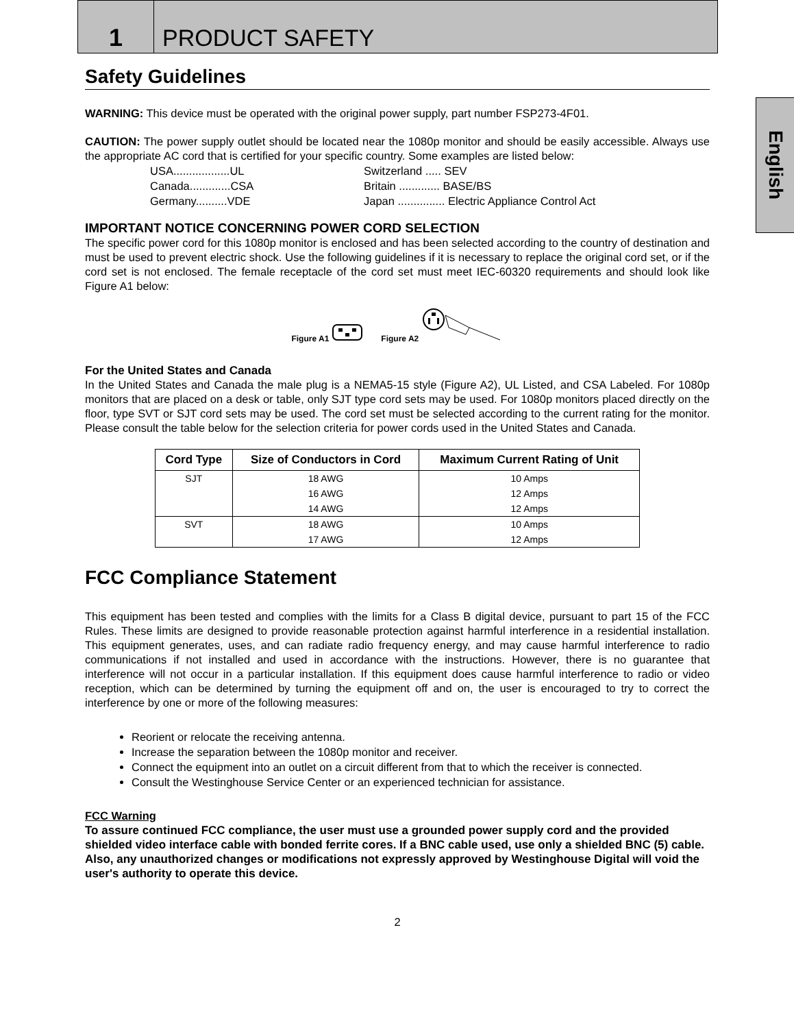1
PRODUCT SAFETY
English
Safety Guidelines
WARNING: This device must be operated with the original power supply, part number FSP273-4F01.
CAUTION: The power supply outlet should be located near the 1080p monitor and should be easily accessible. Always use the appropriate AC cord that is certified for your specific country. Some examples are listed below:
USA..................UL
Switzerland ..... SEV
Canada.............CSA
Britain ............. BASE/BS
Germany..........VDE
Japan ............... Electric Appliance Control Act
IMPORTANT NOTICE CONCERNING POWER CORD SELECTION
The specific power cord for this 1080p monitor is enclosed and has been selected according to the country of destination and must be used to prevent electric shock. Use the following guidelines if it is necessary to replace the original cord set, or if the cord set is not enclosed. The female receptacle of the cord set must meet IEC-60320 requirements and should look like Figure A1 below:
Figure A1 Figure A2
For the United States and Canada
In the United States and Canada the male plug is a NEMA5-15 style (Figure A2), UL Listed, and CSA Labeled. For 1080p monitors that are placed on a desk or table, only SJT type cord sets may be used. For 1080p monitors placed directly on the floor, type SVT or SJT cord sets may be used. The cord set must be selected according to the current rating for the monitor. Please consult the table below for the selection criteria for power cords used in the United States and Canada.
| Cord Type | Size of Conductors in Cord | Maximum Current Rating of Unit |
| --- | --- | --- |
| SJT | 18 AWG | 10 Amps |
| | 16 AWG | 12 Amps |
| | 14 AWG | 12 Amps |
| SVT | 18 AWG | 10 Amps |
| | 17 AWG | 12 Amps |
FCC Compliance Statement
This equipment has been tested and complies with the limits for a Class B digital device, pursuant to part 15 of the FCC Rules. These limits are designed to provide reasonable protection against harmful interference in a residential installation. This equipment generates, uses, and can radiate radio frequency energy, and may cause harmful interference to radio communications if not installed and used in accordance with the instructions. However, there is no guarantee that interference will not occur in a particular installation. If this equipment does cause harmful interference to radio or video reception, which can be determined by turning the equipment off and on, the user is encouraged to try to correct the interference by one or more of the following measures:
Reorient or relocate the receiving antenna.
Increase the separation between the 1080p monitor and receiver.
Connect the equipment into an outlet on a circuit different from that to which the receiver is connected.
Consult the Westinghouse Service Center or an experienced technician for assistance.
FCC Warning
To assure continued FCC compliance, the user must use a grounded power supply cord and the provided shielded video interface cable with bonded ferrite cores. If a BNC cable used, use only a shielded BNC (5) cable. Also, any unauthorized changes or modifications not expressly approved by Westinghouse Digital will void the user's authority to operate this device.
2